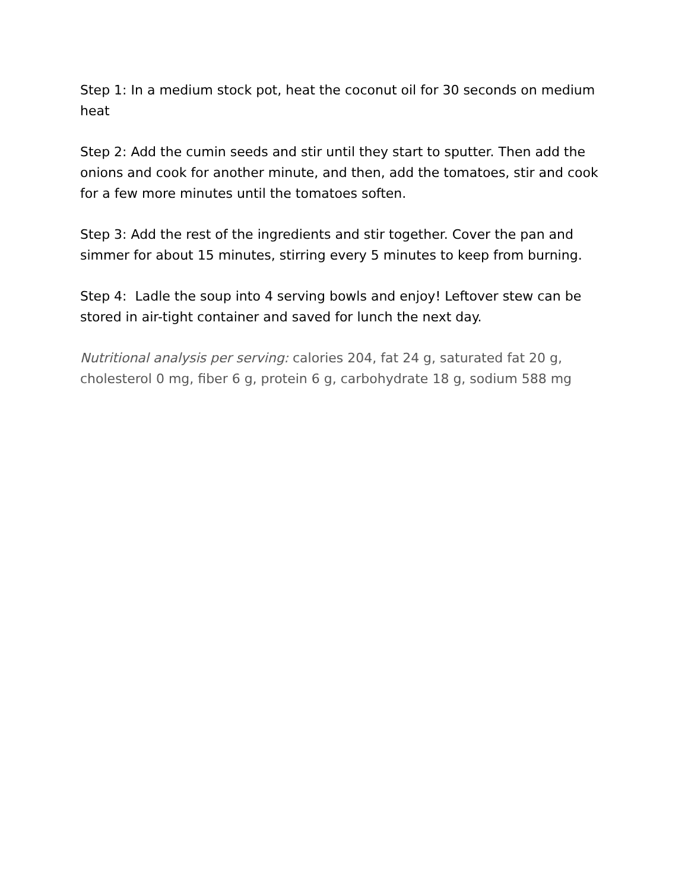Step 1: In a medium stock pot, heat the coconut oil for 30 seconds on medium heat
Step 2: Add the cumin seeds and stir until they start to sputter. Then add the onions and cook for another minute, and then, add the tomatoes, stir and cook for a few more minutes until the tomatoes soften.
Step 3: Add the rest of the ingredients and stir together. Cover the pan and simmer for about 15 minutes, stirring every 5 minutes to keep from burning.
Step 4: Ladle the soup into 4 serving bowls and enjoy! Leftover stew can be stored in air-tight container and saved for lunch the next day.
Nutritional analysis per serving: calories 204, fat 24 g, saturated fat 20 g, cholesterol 0 mg, fiber 6 g, protein 6 g, carbohydrate 18 g, sodium 588 mg